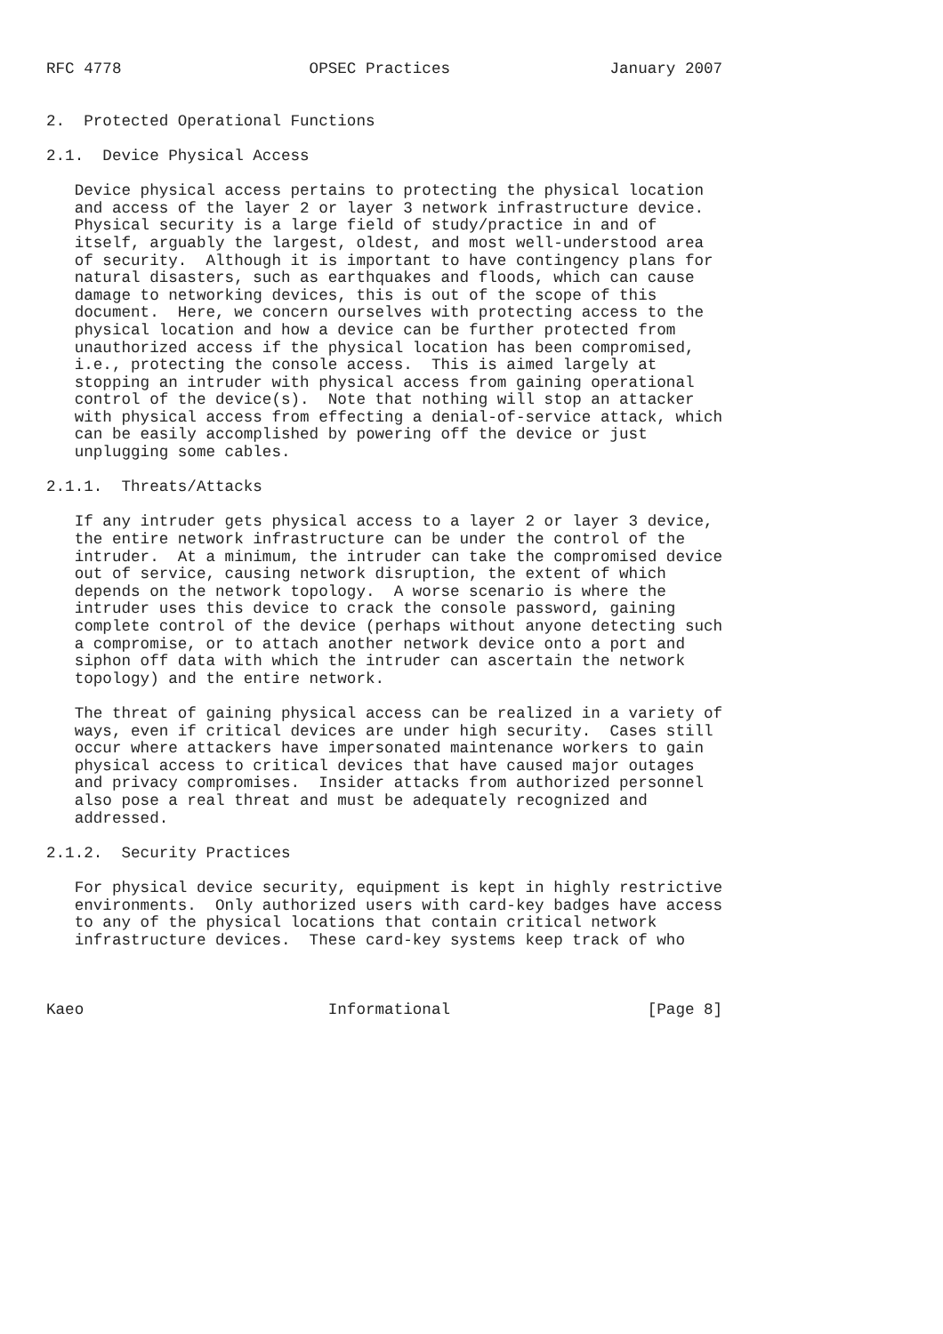RFC 4778                    OPSEC Practices                 January 2007


2.  Protected Operational Functions

2.1.  Device Physical Access

   Device physical access pertains to protecting the physical location
   and access of the layer 2 or layer 3 network infrastructure device.
   Physical security is a large field of study/practice in and of
   itself, arguably the largest, oldest, and most well-understood area
   of security.  Although it is important to have contingency plans for
   natural disasters, such as earthquakes and floods, which can cause
   damage to networking devices, this is out of the scope of this
   document.  Here, we concern ourselves with protecting access to the
   physical location and how a device can be further protected from
   unauthorized access if the physical location has been compromised,
   i.e., protecting the console access.  This is aimed largely at
   stopping an intruder with physical access from gaining operational
   control of the device(s).  Note that nothing will stop an attacker
   with physical access from effecting a denial-of-service attack, which
   can be easily accomplished by powering off the device or just
   unplugging some cables.

2.1.1.  Threats/Attacks

   If any intruder gets physical access to a layer 2 or layer 3 device,
   the entire network infrastructure can be under the control of the
   intruder.  At a minimum, the intruder can take the compromised device
   out of service, causing network disruption, the extent of which
   depends on the network topology.  A worse scenario is where the
   intruder uses this device to crack the console password, gaining
   complete control of the device (perhaps without anyone detecting such
   a compromise, or to attach another network device onto a port and
   siphon off data with which the intruder can ascertain the network
   topology) and the entire network.

   The threat of gaining physical access can be realized in a variety of
   ways, even if critical devices are under high security.  Cases still
   occur where attackers have impersonated maintenance workers to gain
   physical access to critical devices that have caused major outages
   and privacy compromises.  Insider attacks from authorized personnel
   also pose a real threat and must be adequately recognized and
   addressed.

2.1.2.  Security Practices

   For physical device security, equipment is kept in highly restrictive
   environments.  Only authorized users with card-key badges have access
   to any of the physical locations that contain critical network
   infrastructure devices.  These card-key systems keep track of who



Kaeo                          Informational                     [Page 8]